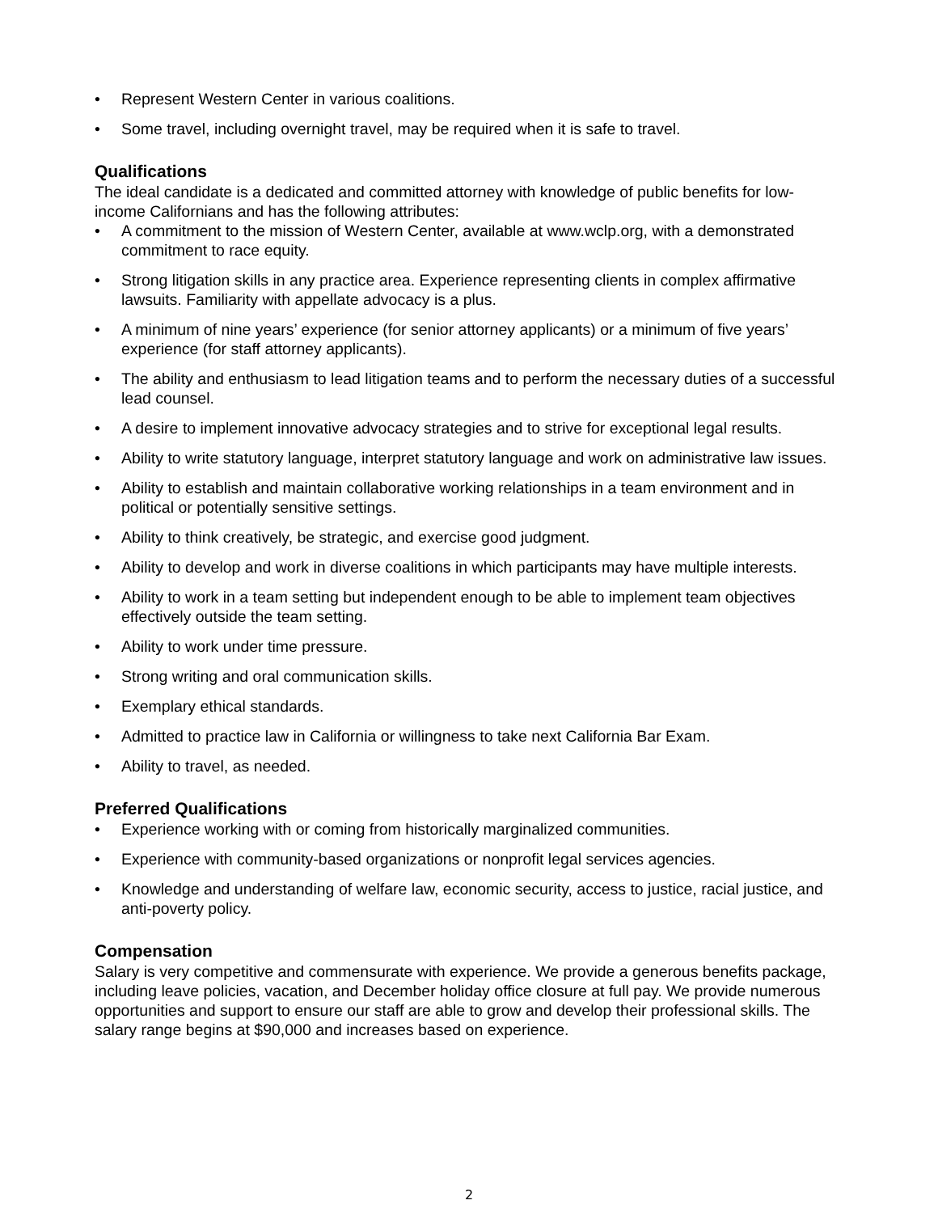• Represent Western Center in various coalitions.
• Some travel, including overnight travel, may be required when it is safe to travel.
Qualifications
The ideal candidate is a dedicated and committed attorney with knowledge of public benefits for low-income Californians and has the following attributes:
• A commitment to the mission of Western Center, available at www.wclp.org, with a demonstrated commitment to race equity.
• Strong litigation skills in any practice area. Experience representing clients in complex affirmative lawsuits. Familiarity with appellate advocacy is a plus.
• A minimum of nine years’ experience (for senior attorney applicants) or a minimum of five years’ experience (for staff attorney applicants).
• The ability and enthusiasm to lead litigation teams and to perform the necessary duties of a successful lead counsel.
• A desire to implement innovative advocacy strategies and to strive for exceptional legal results.
• Ability to write statutory language, interpret statutory language and work on administrative law issues.
• Ability to establish and maintain collaborative working relationships in a team environment and in political or potentially sensitive settings.
• Ability to think creatively, be strategic, and exercise good judgment.
• Ability to develop and work in diverse coalitions in which participants may have multiple interests.
• Ability to work in a team setting but independent enough to be able to implement team objectives effectively outside the team setting.
• Ability to work under time pressure.
• Strong writing and oral communication skills.
• Exemplary ethical standards.
• Admitted to practice law in California or willingness to take next California Bar Exam.
• Ability to travel, as needed.
Preferred Qualifications
• Experience working with or coming from historically marginalized communities.
• Experience with community-based organizations or nonprofit legal services agencies.
• Knowledge and understanding of welfare law, economic security, access to justice, racial justice, and anti-poverty policy.
Compensation
Salary is very competitive and commensurate with experience. We provide a generous benefits package, including leave policies, vacation, and December holiday office closure at full pay. We provide numerous opportunities and support to ensure our staff are able to grow and develop their professional skills. The salary range begins at $90,000 and increases based on experience.
2